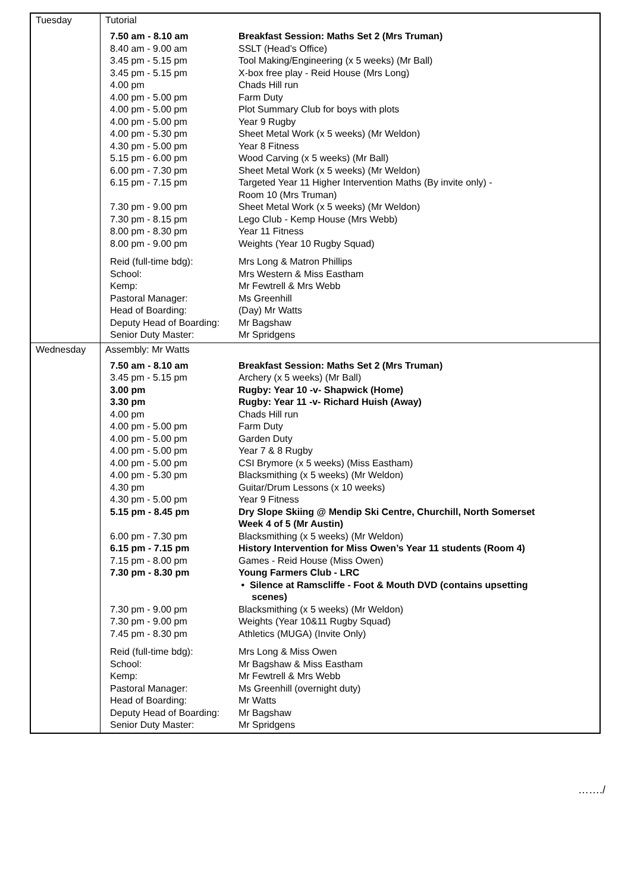| Tuesday | Tutorial / 7.50 am - 8.10 am / Breakfast Session: Maths Set 2 (Mrs Truman) / / 8.40 am - 9.00 am / SSLT (Head’s Office) / / 3.45 pm - 5.15 pm / Tool Making/Engineering (x 5 weeks) (Mr Ball) / / 3.45 pm - 5.15 pm / X-box free play - Reid House (Mrs Long) / / 4.00 pm / Chads Hill run / / 4.00 pm - 5.00 pm / Farm Duty / / 4.00 pm - 5.00 pm / Plot Summary Club for boys with plots / / 4.00 pm - 5.00 pm / Year 9 Rugby / / 4.00 pm - 5.30 pm / Sheet Metal Work (x 5 weeks) (Mr Weldon) / / 4.30 pm - 5.00 pm / Year 8 Fitness / / 5.15 pm - 6.00 pm / Wood Carving (x 5 weeks) (Mr Ball) / / 6.00 pm - 7.30 pm / Sheet Metal Work (x 5 weeks) (Mr Weldon) / / 6.15 pm - 7.15 pm / Targeted Year 11 Higher Intervention Maths (By invite only) - Room 10 (Mrs Truman) / / 7.30 pm - 9.00 pm / Sheet Metal Work (x 5 weeks) (Mr Weldon) / / 7.30 pm - 8.15 pm / Lego Club - Kemp House (Mrs Webb) / / 8.00 pm - 8.30 pm / Year 11 Fitness / / 8.00 pm - 9.00 pm / Weights (Year 10 Rugby Squad) / / Reid (full-time bdg): / Mrs Long & Matron Phillips / / School: / Mrs Western & Miss Eastham / / Kemp: / Mr Fewtrell & Mrs Webb / / Pastoral Manager: / Ms Greenhill / / Head of Boarding: / (Day) Mr Watts / / Deputy Head of Boarding: / Mr Bagshaw / / Senior Duty Master: / Mr Spridgens / |
| Wednesday | Assembly: Mr Watts / 7.50 am - 8.10 am / Breakfast Session: Maths Set 2 (Mrs Truman) / / 3.45 pm - 5.15 pm / Archery (x 5 weeks) (Mr Ball) / / 3.00 pm / Rugby: Year 10 -v- Shapwick (Home) / / 3.30 pm / Rugby: Year 11 -v- Richard Huish (Away) / / 4.00 pm / Chads Hill run / / 4.00 pm - 5.00 pm / Farm Duty / / 4.00 pm - 5.00 pm / Garden Duty / / 4.00 pm - 5.00 pm / Year 7 & 8 Rugby / / 4.00 pm - 5.00 pm / CSI Brymore (x 5 weeks) (Miss Eastham) / / 4.00 pm - 5.30 pm / Blacksmithing (x 5 weeks) (Mr Weldon) / / 4.30 pm / Guitar/Drum Lessons (x 10 weeks) / / 4.30 pm - 5.00 pm / Year 9 Fitness / / 5.15 pm - 8.45 pm / Dry Slope Skiing @ Mendip Ski Centre, Churchill, North Somerset Week 4 of 5 (Mr Austin) / / 6.00 pm - 7.30 pm / Blacksmithing (x 5 weeks) (Mr Weldon) / / 6.15 pm - 7.15 pm / History Intervention for Miss Owen’s Year 11 students (Room 4) / / 7.15 pm - 8.00 pm / Games - Reid House (Miss Owen) / / 7.30 pm - 8.30 pm / Young Farmers Club - LRC • Silence at Ramscliffe - Foot & Mouth DVD (contains upsetting scenes) / / 7.30 pm - 9.00 pm / Blacksmithing (x 5 weeks) (Mr Weldon) / / 7.30 pm - 9.00 pm / Weights (Year 10&11 Rugby Squad) / / 7.45 pm - 8.30 pm / Athletics (MUGA) (Invite Only) / / Reid (full-time bdg): / Mrs Long & Miss Owen / / School: / Mr Bagshaw & Miss Eastham / / Kemp: / Mr Fewtrell & Mrs Webb / / Pastoral Manager: / Ms Greenhill (overnight duty) / / Head of Boarding: / Mr Watts / / Deputy Head of Boarding: / Mr Bagshaw / / Senior Duty Master: / Mr Spridgens / |
……./